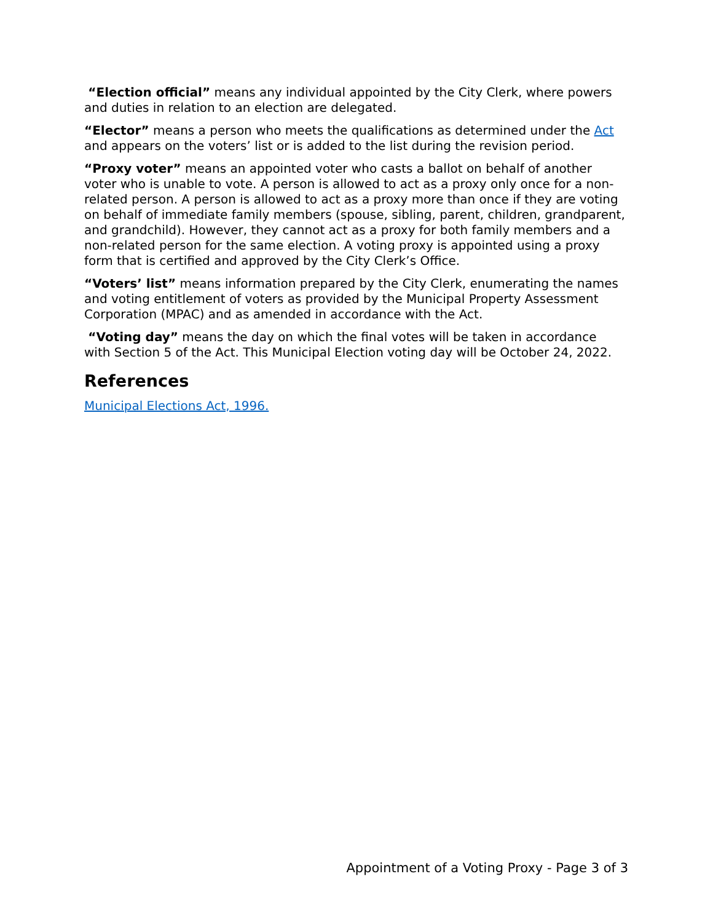“Election official” means any individual appointed by the City Clerk, where powers and duties in relation to an election are delegated.
“Elector” means a person who meets the qualifications as determined under the Act and appears on the voters’ list or is added to the list during the revision period.
“Proxy voter” means an appointed voter who casts a ballot on behalf of another voter who is unable to vote. A person is allowed to act as a proxy only once for a non-related person. A person is allowed to act as a proxy more than once if they are voting on behalf of immediate family members (spouse, sibling, parent, children, grandparent, and grandchild). However, they cannot act as a proxy for both family members and a non-related person for the same election. A voting proxy is appointed using a proxy form that is certified and approved by the City Clerk’s Office.
“Voters’ list” means information prepared by the City Clerk, enumerating the names and voting entitlement of voters as provided by the Municipal Property Assessment Corporation (MPAC) and as amended in accordance with the Act.
“Voting day” means the day on which the final votes will be taken in accordance with Section 5 of the Act. This Municipal Election voting day will be October 24, 2022.
References
Municipal Elections Act, 1996.
Appointment of a Voting Proxy - Page 3 of 3